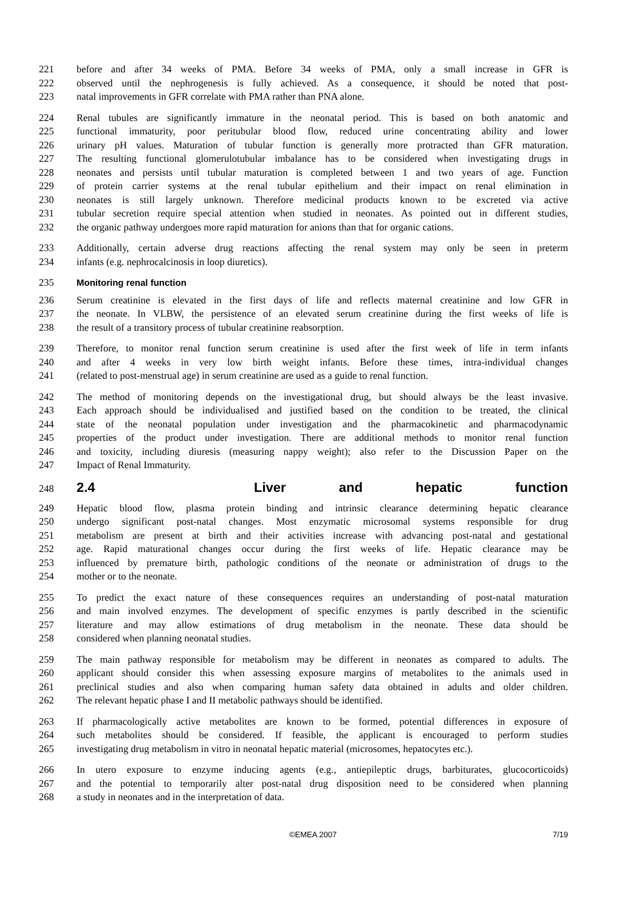221 before and after 34 weeks of PMA. Before 34 weeks of PMA, only a small increase in GFR is
222 observed until the nephrogenesis is fully achieved. As a consequence, it should be noted that post-
223 natal improvements in GFR correlate with PMA rather than PNA alone.
224 Renal tubules are significantly immature in the neonatal period. This is based on both anatomic and
225 functional immaturity, poor peritubular blood flow, reduced urine concentrating ability and lower
226 urinary pH values. Maturation of tubular function is generally more protracted than GFR maturation.
227 The resulting functional glomerulotubular imbalance has to be considered when investigating drugs in
228 neonates and persists until tubular maturation is completed between 1 and two years of age. Function
229 of protein carrier systems at the renal tubular epithelium and their impact on renal elimination in
230 neonates is still largely unknown. Therefore medicinal products known to be excreted via active
231 tubular secretion require special attention when studied in neonates. As pointed out in different studies,
232 the organic pathway undergoes more rapid maturation for anions than that for organic cations.
233 Additionally, certain adverse drug reactions affecting the renal system may only be seen in preterm
234 infants (e.g. nephrocalcinosis in loop diuretics).
235 Monitoring renal function
236 Serum creatinine is elevated in the first days of life and reflects maternal creatinine and low GFR in
237 the neonate. In VLBW, the persistence of an elevated serum creatinine during the first weeks of life is
238 the result of a transitory process of tubular creatinine reabsorption.
239 Therefore, to monitor renal function serum creatinine is used after the first week of life in term infants
240 and after 4 weeks in very low birth weight infants. Before these times, intra-individual changes
241 (related to post-menstrual age) in serum creatinine are used as a guide to renal function.
242 The method of monitoring depends on the investigational drug, but should always be the least invasive.
243 Each approach should be individualised and justified based on the condition to be treated, the clinical
244 state of the neonatal population under investigation and the pharmacokinetic and pharmacodynamic
245 properties of the product under investigation. There are additional methods to monitor renal function
246 and toxicity, including diuresis (measuring nappy weight); also refer to the Discussion Paper on the
247 Impact of Renal Immaturity.
248 2.4 Liver and hepatic function
249 Hepatic blood flow, plasma protein binding and intrinsic clearance determining hepatic clearance
250 undergo significant post-natal changes. Most enzymatic microsomal systems responsible for drug
251 metabolism are present at birth and their activities increase with advancing post-natal and gestational
252 age. Rapid maturational changes occur during the first weeks of life. Hepatic clearance may be
253 influenced by premature birth, pathologic conditions of the neonate or administration of drugs to the
254 mother or to the neonate.
255 To predict the exact nature of these consequences requires an understanding of post-natal maturation
256 and main involved enzymes. The development of specific enzymes is partly described in the scientific
257 literature and may allow estimations of drug metabolism in the neonate. These data should be
258 considered when planning neonatal studies.
259 The main pathway responsible for metabolism may be different in neonates as compared to adults. The
260 applicant should consider this when assessing exposure margins of metabolites to the animals used in
261 preclinical studies and also when comparing human safety data obtained in adults and older children.
262 The relevant hepatic phase I and II metabolic pathways should be identified.
263 If pharmacologically active metabolites are known to be formed, potential differences in exposure of
264 such metabolites should be considered. If feasible, the applicant is encouraged to perform studies
265 investigating drug metabolism in vitro in neonatal hepatic material (microsomes, hepatocytes etc.).
266 In utero exposure to enzyme inducing agents (e.g., antiepileptic drugs, barbiturates, glucocorticoids)
267 and the potential to temporarily alter post-natal drug disposition need to be considered when planning
268 a study in neonates and in the interpretation of data.
©EMEA 2007 7/19